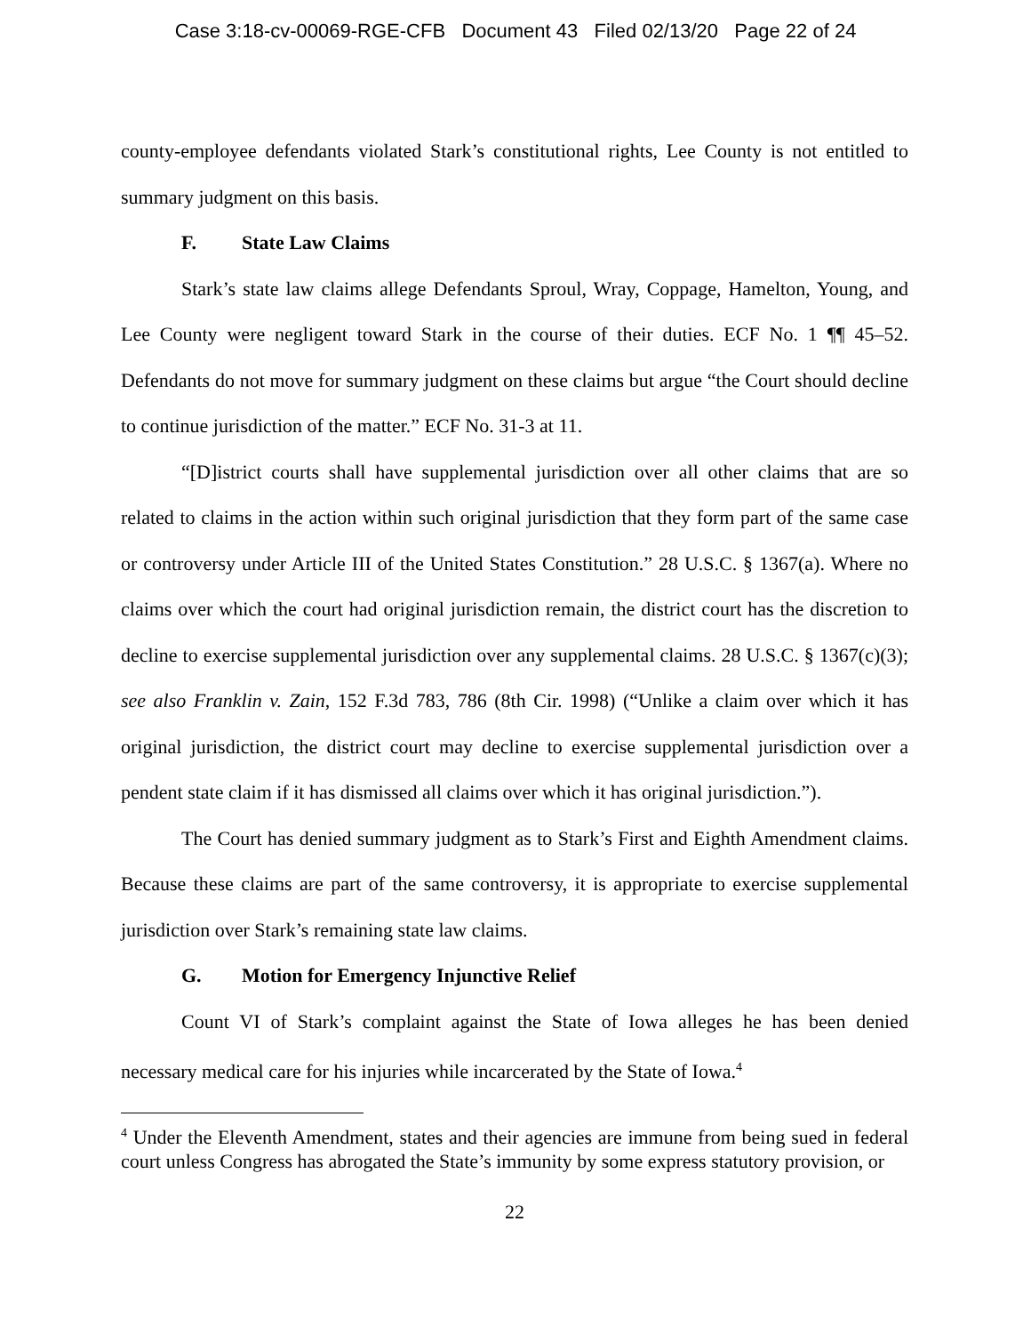Case 3:18-cv-00069-RGE-CFB Document 43 Filed 02/13/20 Page 22 of 24
county-employee defendants violated Stark’s constitutional rights, Lee County is not entitled to summary judgment on this basis.
F. State Law Claims
Stark’s state law claims allege Defendants Sproul, Wray, Coppage, Hamelton, Young, and Lee County were negligent toward Stark in the course of their duties. ECF No. 1 ¶¶ 45–52. Defendants do not move for summary judgment on these claims but argue “the Court should decline to continue jurisdiction of the matter.” ECF No. 31-3 at 11.
“[D]istrict courts shall have supplemental jurisdiction over all other claims that are so related to claims in the action within such original jurisdiction that they form part of the same case or controversy under Article III of the United States Constitution.” 28 U.S.C. § 1367(a). Where no claims over which the court had original jurisdiction remain, the district court has the discretion to decline to exercise supplemental jurisdiction over any supplemental claims. 28 U.S.C. § 1367(c)(3); see also Franklin v. Zain, 152 F.3d 783, 786 (8th Cir. 1998) (“Unlike a claim over which it has original jurisdiction, the district court may decline to exercise supplemental jurisdiction over a pendent state claim if it has dismissed all claims over which it has original jurisdiction.”).
The Court has denied summary judgment as to Stark’s First and Eighth Amendment claims. Because these claims are part of the same controversy, it is appropriate to exercise supplemental jurisdiction over Stark’s remaining state law claims.
G. Motion for Emergency Injunctive Relief
Count VI of Stark’s complaint against the State of Iowa alleges he has been denied necessary medical care for his injuries while incarcerated by the State of Iowa.<sup>4</sup>
<sup>4</sup> Under the Eleventh Amendment, states and their agencies are immune from being sued in federal court unless Congress has abrogated the State’s immunity by some express statutory provision, or
22